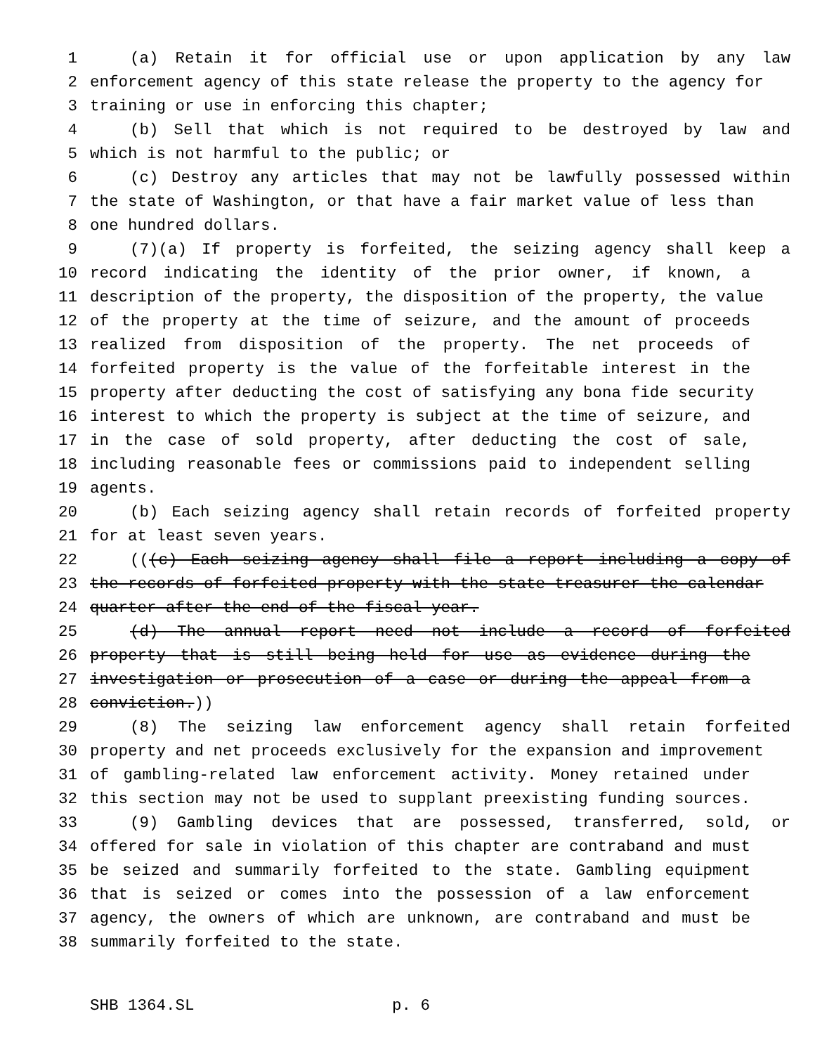1 (a) Retain it for official use or upon application by any law
2 enforcement agency of this state release the property to the agency for
3 training or use in enforcing this chapter;
4 (b) Sell that which is not required to be destroyed by law and
5 which is not harmful to the public; or
6 (c) Destroy any articles that may not be lawfully possessed within
7 the state of Washington, or that have a fair market value of less than
8 one hundred dollars.
9 (7)(a) If property is forfeited, the seizing agency shall keep a
10 record indicating the identity of the prior owner, if known, a
11 description of the property, the disposition of the property, the value
12 of the property at the time of seizure, and the amount of proceeds
13 realized from disposition of the property. The net proceeds of
14 forfeited property is the value of the forfeitable interest in the
15 property after deducting the cost of satisfying any bona fide security
16 interest to which the property is subject at the time of seizure, and
17 in the case of sold property, after deducting the cost of sale,
18 including reasonable fees or commissions paid to independent selling
19 agents.
20 (b) Each seizing agency shall retain records of forfeited property
21 for at least seven years.
22 (((c) Each seizing agency shall file a report including a copy of
23 the records of forfeited property with the state treasurer the calendar
24 quarter after the end of the fiscal year.
25 (d) The annual report need not include a record of forfeited
26 property that is still being held for use as evidence during the
27 investigation or prosecution of a case or during the appeal from a
28 conviction.))
29 (8) The seizing law enforcement agency shall retain forfeited
30 property and net proceeds exclusively for the expansion and improvement
31 of gambling-related law enforcement activity. Money retained under
32 this section may not be used to supplant preexisting funding sources.
33 (9) Gambling devices that are possessed, transferred, sold, or
34 offered for sale in violation of this chapter are contraband and must
35 be seized and summarily forfeited to the state. Gambling equipment
36 that is seized or comes into the possession of a law enforcement
37 agency, the owners of which are unknown, are contraband and must be
38 summarily forfeited to the state.
SHB 1364.SL p. 6